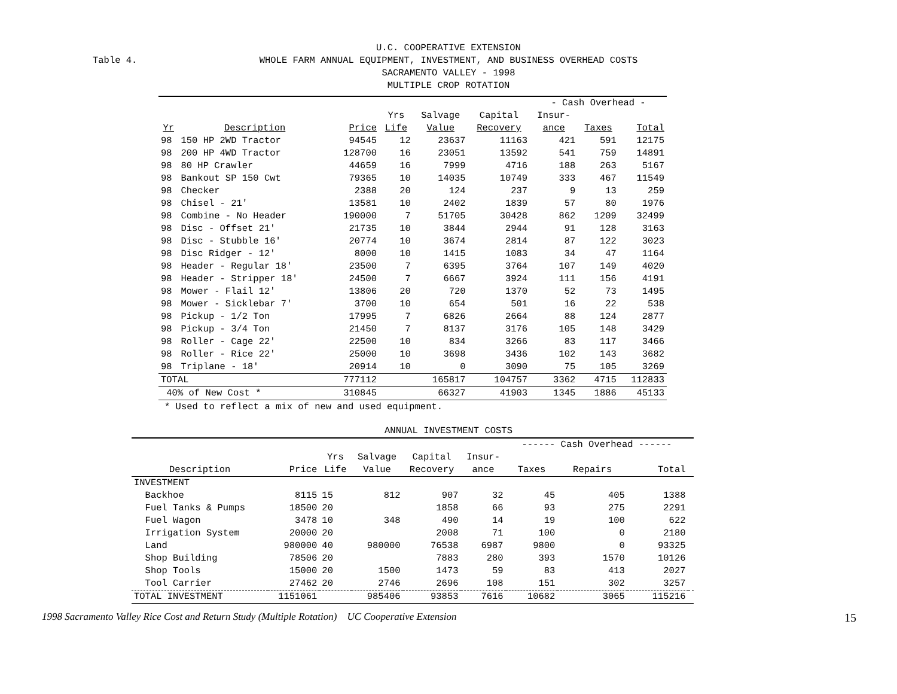U.C. COOPERATIVE EXTENSION
Table 4. WHOLE FARM ANNUAL EQUIPMENT, INVESTMENT, AND BUSINESS OVERHEAD COSTS
SACRAMENTO VALLEY - 1998
MULTIPLE CROP ROTATION
| | | | | | | - Cash Overhead - | | |
| --- | --- | --- | --- | --- | --- | --- | --- | --- |
| | | | Yrs | Salvage | Capital | Insur- | | |
| Yr | Description | Price | Life | Value | Recovery | ance | Taxes | Total |
| 98 | 150 HP 2WD Tractor | 94545 | 12 | 23637 | 11163 | 421 | 591 | 12175 |
| 98 | 200 HP 4WD Tractor | 128700 | 16 | 23051 | 13592 | 541 | 759 | 14891 |
| 98 | 80 HP Crawler | 44659 | 16 | 7999 | 4716 | 188 | 263 | 5167 |
| 98 | Bankout SP 150 Cwt | 79365 | 10 | 14035 | 10749 | 333 | 467 | 11549 |
| 98 | Checker | 2388 | 20 | 124 | 237 | 9 | 13 | 259 |
| 98 | Chisel - 21' | 13581 | 10 | 2402 | 1839 | 57 | 80 | 1976 |
| 98 | Combine - No Header | 190000 | 7 | 51705 | 30428 | 862 | 1209 | 32499 |
| 98 | Disc - Offset 21' | 21735 | 10 | 3844 | 2944 | 91 | 128 | 3163 |
| 98 | Disc - Stubble 16' | 20774 | 10 | 3674 | 2814 | 87 | 122 | 3023 |
| 98 | Disc Ridger - 12' | 8000 | 10 | 1415 | 1083 | 34 | 47 | 1164 |
| 98 | Header - Regular 18' | 23500 | 7 | 6395 | 3764 | 107 | 149 | 4020 |
| 98 | Header - Stripper 18' | 24500 | 7 | 6667 | 3924 | 111 | 156 | 4191 |
| 98 | Mower - Flail 12' | 13806 | 20 | 720 | 1370 | 52 | 73 | 1495 |
| 98 | Mower - Sicklebar 7' | 3700 | 10 | 654 | 501 | 16 | 22 | 538 |
| 98 | Pickup - 1/2 Ton | 17995 | 7 | 6826 | 2664 | 88 | 124 | 2877 |
| 98 | Pickup - 3/4 Ton | 21450 | 7 | 8137 | 3176 | 105 | 148 | 3429 |
| 98 | Roller - Cage 22' | 22500 | 10 | 834 | 3266 | 83 | 117 | 3466 |
| 98 | Roller - Rice 22' | 25000 | 10 | 3698 | 3436 | 102 | 143 | 3682 |
| 98 | Triplane - 18' | 20914 | 10 | 0 | 3090 | 75 | 105 | 3269 |
| TOTAL | | 777112 | | 165817 | 104757 | 3362 | 4715 | 112833 |
| 40% of New Cost * | | 310845 | | 66327 | 41903 | 1345 | 1886 | 45133 |
* Used to reflect a mix of new and used equipment.
ANNUAL INVESTMENT COSTS
| | | | | | | ------ Cash Overhead ------ | | | |
| --- | --- | --- | --- | --- | --- | --- | --- | --- | --- |
| | | Yrs | Salvage | Capital | Insur- | | | | |
| Description | Price | Life | Value | Recovery | ance | Taxes | Repairs | Total | |
| INVESTMENT | | | | | | | | | |
| Backhoe | 8115 | 15 | 812 | 907 | 32 | 45 | 405 | 1388 | |
| Fuel Tanks & Pumps | 18500 | 20 | | 1858 | 66 | 93 | 275 | 2291 | |
| Fuel Wagon | 3478 | 10 | 348 | 490 | 14 | 19 | 100 | 622 | |
| Irrigation System | 20000 | 20 | | 2008 | 71 | 100 | 0 | 2180 | |
| Land | 980000 | 40 | 980000 | 76538 | 6987 | 9800 | 0 | 93325 | |
| Shop Building | 78506 | 20 | | 7883 | 280 | 393 | 1570 | 10126 | |
| Shop Tools | 15000 | 20 | 1500 | 1473 | 59 | 83 | 413 | 2027 | |
| Tool Carrier | 27462 | 20 | 2746 | 2696 | 108 | 151 | 302 | 3257 | |
| TOTAL INVESTMENT | 1151061 | | 985406 | 93853 | 7616 | 10682 | 3065 | 115216 | |
1998 Sacramento Valley Rice Cost and Return Study (Multiple Rotation) UC Cooperative Extension 15